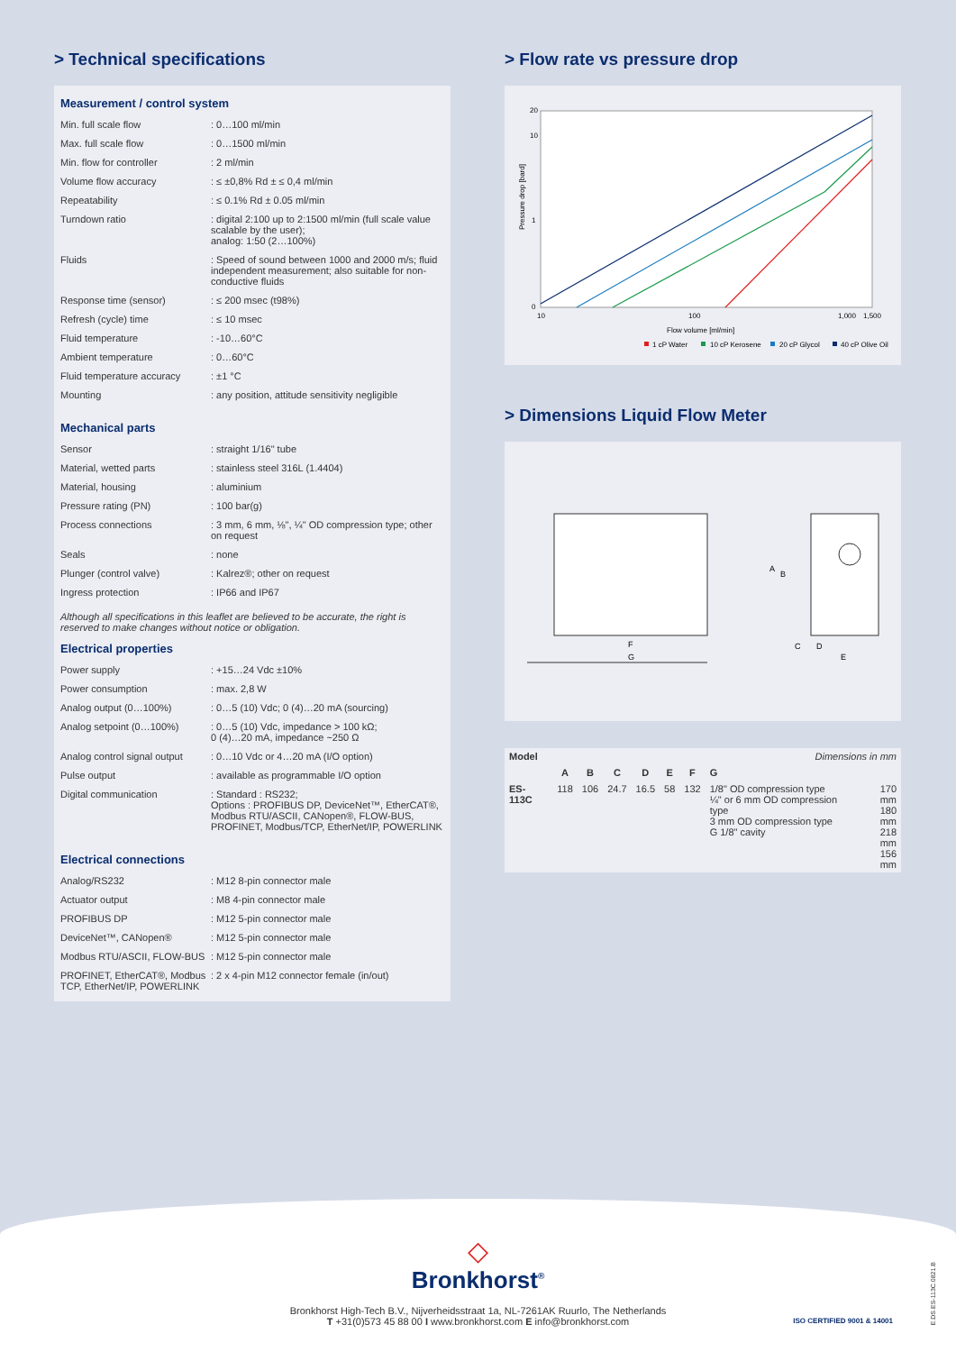> Technical specifications
Measurement / control system
| Min. full scale flow | : 0…100 ml/min |
| Max. full scale flow | : 0…1500 ml/min |
| Min. flow for controller | : 2 ml/min |
| Volume flow accuracy | : ≤ ±0,8% Rd ± ≤ 0,4 ml/min |
| Repeatability | : ≤ 0.1% Rd ± 0.05 ml/min |
| Turndown ratio | : digital 2:100 up to 2:1500 ml/min (full scale value scalable by the user); analog: 1:50 (2…100%) |
| Fluids | : Speed of sound between 1000 and 2000 m/s; fluid independent measurement; also suitable for non-conductive fluids |
| Response time (sensor) | : ≤ 200 msec (t98%) |
| Refresh (cycle) time | : ≤ 10 msec |
| Fluid temperature | : -10…60°C |
| Ambient temperature | : 0…60°C |
| Fluid temperature accuracy | : ±1 °C |
| Mounting | : any position, attitude sensitivity negligible |
Mechanical parts
| Sensor | : straight 1/16" tube |
| Material, wetted parts | : stainless steel 316L (1.4404) |
| Material, housing | : aluminium |
| Pressure rating (PN) | : 100 bar(g) |
| Process connections | : 3 mm, 6 mm, ⅛", ¼" OD compression type; other on request |
| Seals | : none |
| Plunger (control valve) | : Kalrez®; other on request |
| Ingress protection | : IP66 and IP67 |
Although all specifications in this leaflet are believed to be accurate, the right is reserved to make changes without notice or obligation.
Electrical properties
| Power supply | : +15…24 Vdc ±10% |
| Power consumption | : max. 2,8 W |
| Analog output (0…100%) | : 0…5 (10) Vdc; 0 (4)…20 mA (sourcing) |
| Analog setpoint (0…100%) | : 0…5 (10) Vdc, impedance > 100 kΩ; 0 (4)…20 mA, impedance ~250 Ω |
| Analog control signal output | : 0…10 Vdc or 4…20 mA (I/O option) |
| Pulse output | : available as programmable I/O option |
| Digital communication | : Standard : RS232; Options : PROFIBUS DP, DeviceNet™, EtherCAT®, Modbus RTU/ASCII, CANopen®, FLOW-BUS, PROFINET, Modbus/TCP, EtherNet/IP, POWERLINK |
Electrical connections
| Analog/RS232 | : M12 8-pin connector male |
| Actuator output | : M8 4-pin connector male |
| PROFIBUS DP | : M12 5-pin connector male |
| DeviceNet™, CANopen® | : M12 5-pin connector male |
| Modbus RTU/ASCII, FLOW-BUS | : M12 5-pin connector male |
| PROFINET, EtherCAT®, Modbus TCP, EtherNet/IP, POWERLINK | : 2 x 4-pin M12 connector female (in/out) |
> Flow rate vs pressure drop
20
10
1
0
10
100
1,000
1,500
Pressure drop [bard]
Flow volume [ml/min]
1 cP Water
10 cP Kerosene
20 cP Glycol
40 cP Olive Oil
> Dimensions Liquid Flow Meter
F
G
A
B
C
D
E
| Model | Dimensions in mm | | | | | | | |
| | A | B | C | D | E | F | G | |
| ES-113C | 118 | 106 | 24.7 | 16.5 | 58 | 132 | 1/8" OD compression type ¼" or 6 mm OD compression type 3 mm OD compression type G 1/8" cavity | 170 mm 180 mm 218 mm 156 mm |
◇
Bronkhorst<sup>®</sup>
Bronkhorst High-Tech B.V., Nijverheidsstraat 1a, NL-7261AK Ruurlo, The Netherlands
T +31(0)573 45 88 00 I www.bronkhorst.com E info@bronkhorst.com
ISO CERTIFIED 9001 & 14001
E.DS.ES-113C.0821.B